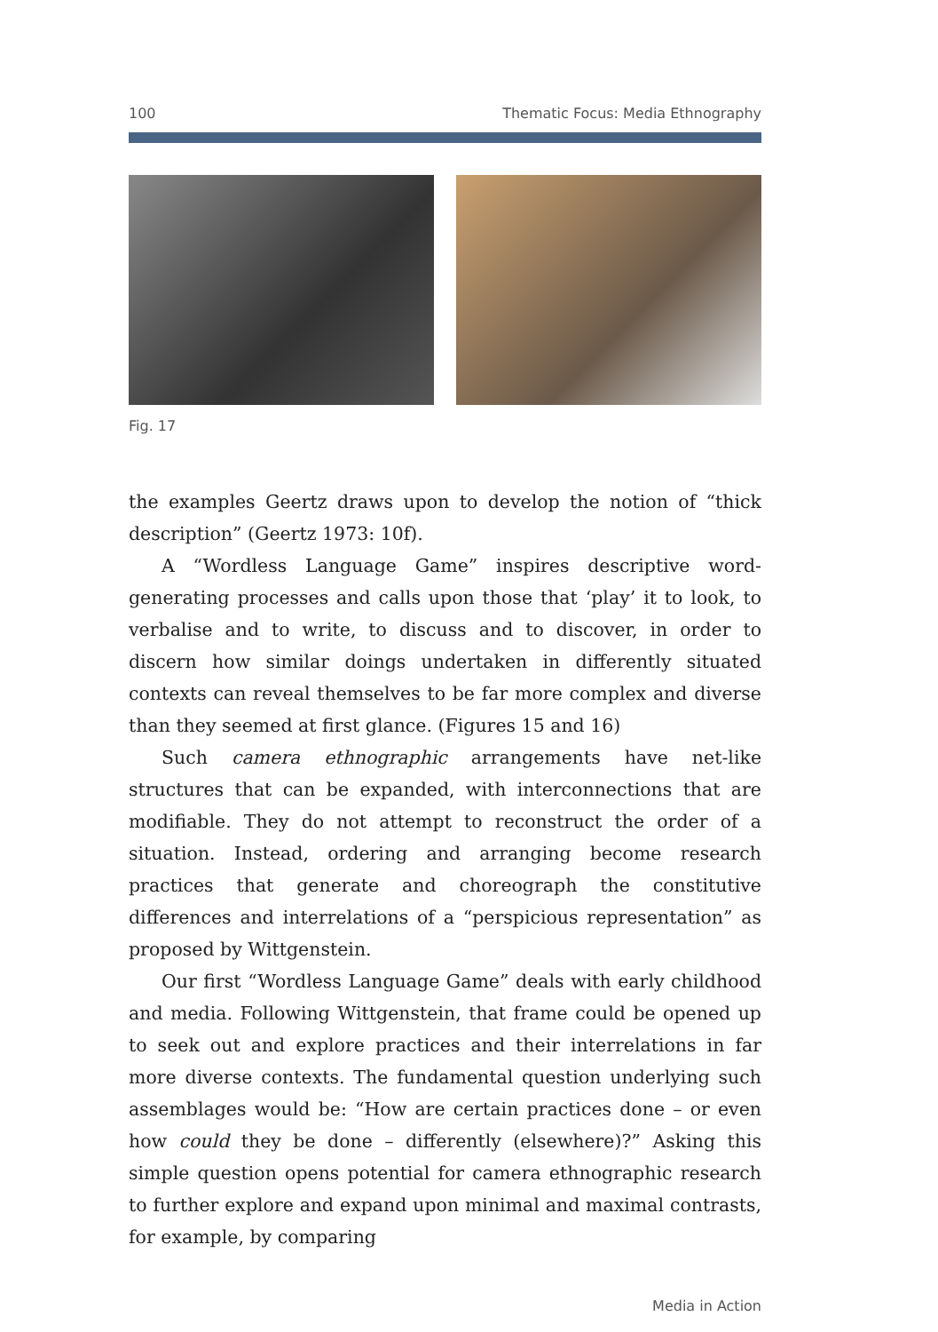100 Thematic Focus: Media Ethnography
Fig. 17
the examples Geertz draws upon to develop the notion of “thick description” (Geertz 1973: 10f).
A “Wordless Language Game” inspires descriptive word-generating processes and calls upon those that ‘play’ it to look, to verbalise and to write, to discuss and to discover, in order to discern how similar doings undertaken in differently situated contexts can reveal themselves to be far more complex and diverse than they seemed at first glance. (Figures 15 and 16)
Such camera ethnographic arrangements have net-like structures that can be expanded, with interconnections that are modifiable. They do not attempt to reconstruct the order of a situation. Instead, ordering and arranging become research practices that generate and choreograph the constitutive differences and interrelations of a “perspicious representation” as proposed by Wittgenstein.
Our first “Wordless Language Game” deals with early childhood and media. Following Wittgenstein, that frame could be opened up to seek out and explore practices and their interrelations in far more diverse contexts. The fundamental question underlying such assemblages would be: “How are certain practices done – or even how could they be done – differently (elsewhere)?” Asking this simple question opens potential for camera ethnographic research to further explore and expand upon minimal and maximal contrasts, for example, by comparing
Media in Action